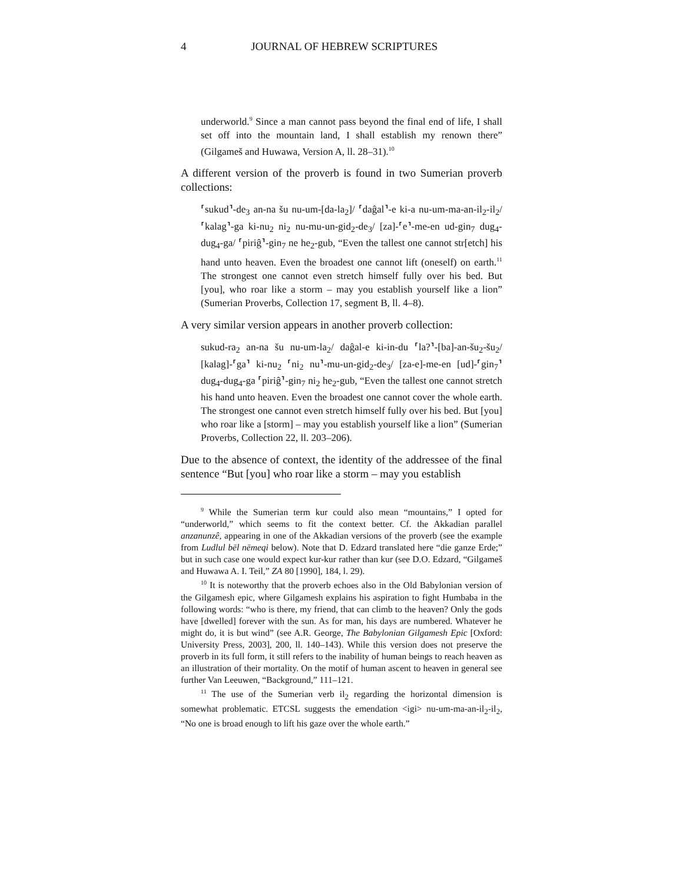4
JOURNAL OF HEBREW SCRIPTURES
underworld.<sup>9</sup> Since a man cannot pass beyond the final end of life, I shall set off into the mountain land, I shall establish my renown there” (Gilgameš and Huwawa, Version A, ll. 28–31).<sup>10</sup>
A different version of the proverb is found in two Sumerian proverb collections:
⸢sukud⸣-de<sub>3</sub> an-na šu nu-um-[da-la<sub>2</sub>]/ ⸢daĝal⸣-e ki-a nu-um-ma-an-il<sub>2</sub>-il<sub>2</sub>/ ⸢kalag⸣-ga ki-nu<sub>2</sub> ni<sub>2</sub> nu-mu-un-gid<sub>2</sub>-de<sub>3</sub>/ [za]-⸢e⸣-me-en ud-gin<sub>7</sub> dug<sub>4</sub>-dug<sub>4</sub>-ga/ ⸢piriĝ⸣-gin<sub>7</sub> ne he<sub>2</sub>-gub, “Even the tallest one cannot str[etch] his hand unto heaven. Even the broadest one cannot lift (oneself) on earth.<sup>11</sup> The strongest one cannot even stretch himself fully over his bed. But [you], who roar like a storm – may you establish yourself like a lion” (Sumerian Proverbs, Collection 17, segment B, ll. 4–8).
A very similar version appears in another proverb collection:
sukud-ra<sub>2</sub> an-na šu nu-um-la<sub>2</sub>/ daĝal-e ki-in-du ⸢la?⸣-[ba]-an-šu<sub>2</sub>-šu<sub>2</sub>/ [kalag]-⸢ga⸣ ki-nu<sub>2</sub> ⸢ni<sub>2</sub> nu⸣-mu-un-gid<sub>2</sub>-de<sub>3</sub>/ [za-e]-me-en [ud]-⸢gin<sub>7</sub>⸣ dug<sub>4</sub>-dug<sub>4</sub>-ga ⸢piriĝ⸣-gin<sub>7</sub> ni<sub>2</sub> he<sub>2</sub>-gub, “Even the tallest one cannot stretch his hand unto heaven. Even the broadest one cannot cover the whole earth. The strongest one cannot even stretch himself fully over his bed. But [you] who roar like a [storm] – may you establish yourself like a lion” (Sumerian Proverbs, Collection 22, ll. 203–206).
Due to the absence of context, the identity of the addressee of the final sentence “But [you] who roar like a storm – may you establish
<sup>9</sup> While the Sumerian term kur could also mean “mountains,” I opted for “underworld,” which seems to fit the context better. Cf. the Akkadian parallel anzanunzê, appearing in one of the Akkadian versions of the proverb (see the example from Ludlul bēl nēmeqi below). Note that D. Edzard translated here “die ganze Erde;” but in such case one would expect kur-kur rather than kur (see D.O. Edzard, “Gilgameš and Huwawa A. I. Teil,” ZA 80 [1990], 184, l. 29).
<sup>10</sup> It is noteworthy that the proverb echoes also in the Old Babylonian version of the Gilgamesh epic, where Gilgamesh explains his aspiration to fight Humbaba in the following words: “who is there, my friend, that can climb to the heaven? Only the gods have [dwelled] forever with the sun. As for man, his days are numbered. Whatever he might do, it is but wind” (see A.R. George, The Babylonian Gilgamesh Epic [Oxford: University Press, 2003], 200, ll. 140–143). While this version does not preserve the proverb in its full form, it still refers to the inability of human beings to reach heaven as an illustration of their mortality. On the motif of human ascent to heaven in general see further Van Leeuwen, “Background,” 111–121.
<sup>11</sup> The use of the Sumerian verb il<sub>2</sub> regarding the horizontal dimension is somewhat problematic. ETCSL suggests the emendation <igi> nu-um-ma-an-il<sub>2</sub>-il<sub>2</sub>, “No one is broad enough to lift his gaze over the whole earth.”